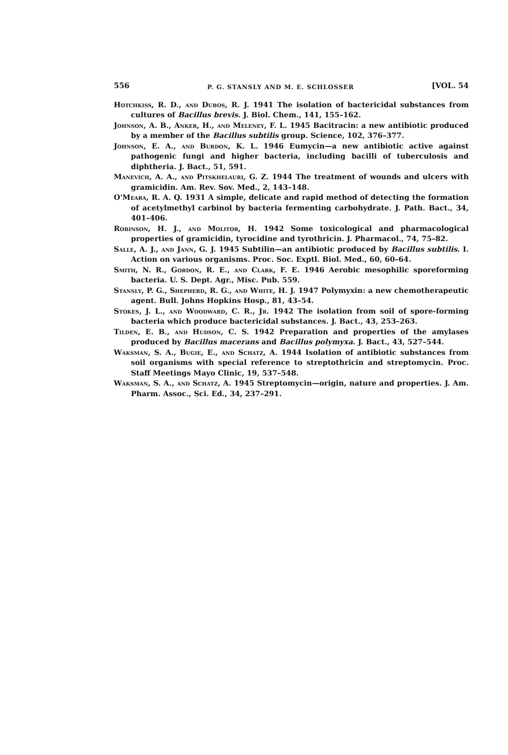556 P. G. STANSLY AND M. E. SCHLOSSER [VOL. 54
Hotchkiss, R. D., and Dubos, R. J. 1941 The isolation of bactericidal substances from cultures of Bacillus brevis. J. Biol. Chem., 141, 155–162.
Johnson, A. B., Anker, H., and Meleney, F. L. 1945 Bacitracin: a new antibiotic produced by a member of the Bacillus subtilis group. Science, 102, 376–377.
Johnson, E. A., and Burdon, K. L. 1946 Eumycin—a new antibiotic active against pathogenic fungi and higher bacteria, including bacilli of tuberculosis and diphtheria. J. Bact., 51, 591.
Manevich, A. A., and Pitskhelauri, G. Z. 1944 The treatment of wounds and ulcers with gramicidin. Am. Rev. Sov. Med., 2, 143–148.
O'Meara, R. A. Q. 1931 A simple, delicate and rapid method of detecting the formation of acetylmethyl carbinol by bacteria fermenting carbohydrate. J. Path. Bact., 34, 401–406.
Robinson, H. J., and Molitor, H. 1942 Some toxicological and pharmacological properties of gramicidin, tyrocidine and tyrothricin. J. Pharmacol., 74, 75–82.
Salle, A. J., and Jann, G. J. 1945 Subtilin—an antibiotic produced by Bacillus subtilis. I. Action on various organisms. Proc. Soc. Exptl. Biol. Med., 60, 60–64.
Smith, N. R., Gordon, R. E., and Clark, F. E. 1946 Aerobic mesophilic sporeforming bacteria. U. S. Dept. Agr., Misc. Pub. 559.
Stansly, P. G., Shepherd, R. G., and White, H. J. 1947 Polymyxin: a new chemotherapeutic agent. Bull. Johns Hopkins Hosp., 81, 43–54.
Stokes, J. L., and Woodward, C. R., Jr. 1942 The isolation from soil of spore-forming bacteria which produce bactericidal substances. J. Bact., 43, 253–263.
Tilden, E. B., and Hudson, C. S. 1942 Preparation and properties of the amylases produced by Bacillus macerans and Bacillus polymyxa. J. Bact., 43, 527–544.
Waksman, S. A., Bugie, E., and Schatz, A. 1944 Isolation of antibiotic substances from soil organisms with special reference to streptothricin and streptomycin. Proc. Staff Meetings Mayo Clinic, 19, 537–548.
Waksman, S. A., and Schatz, A. 1945 Streptomycin—origin, nature and properties. J. Am. Pharm. Assoc., Sci. Ed., 34, 237–291.